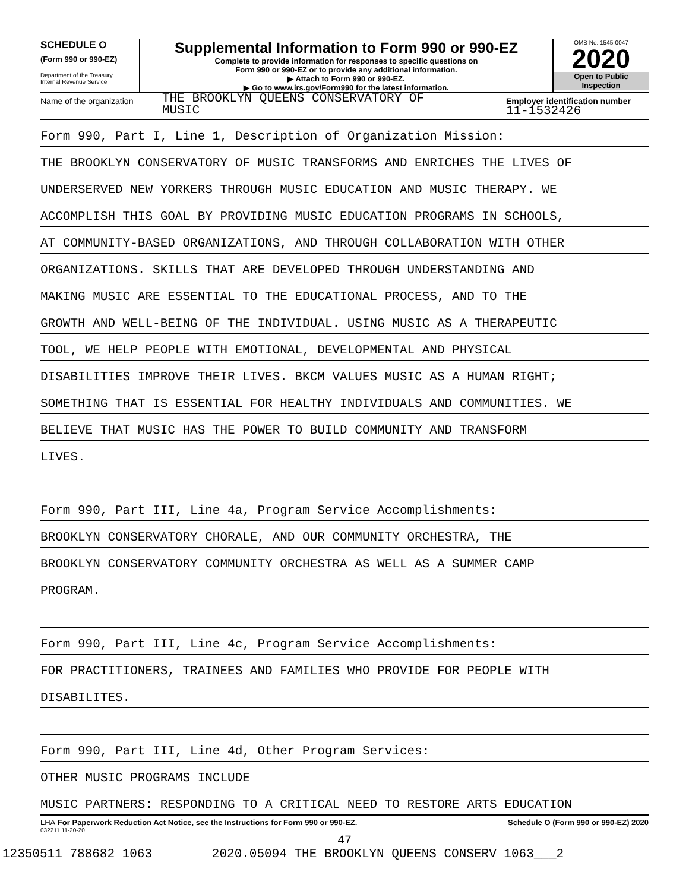SCHEDULE O
(Form 990 or 990-EZ)
Department of the Treasury
Internal Revenue Service
Supplemental Information to Form 990 or 990-EZ
Complete to provide information for responses to specific questions on
Form 990 or 990-EZ or to provide any additional information.
▶ Attach to Form 990 or 990-EZ.
▶ Go to www.irs.gov/Form990 for the latest information.
OMB No. 1545-0047
2020
Open to Public
Inspection
Name of the organization
THE BROOKLYN QUEENS CONSERVATORY OF
MUSIC
Employer identification number
11-1532426
Form 990, Part I, Line 1, Description of Organization Mission:
THE BROOKLYN CONSERVATORY OF MUSIC TRANSFORMS AND ENRICHES THE LIVES OF
UNDERSERVED NEW YORKERS THROUGH MUSIC EDUCATION AND MUSIC THERAPY. WE
ACCOMPLISH THIS GOAL BY PROVIDING MUSIC EDUCATION PROGRAMS IN SCHOOLS,
AT COMMUNITY-BASED ORGANIZATIONS, AND THROUGH COLLABORATION WITH OTHER
ORGANIZATIONS. SKILLS THAT ARE DEVELOPED THROUGH UNDERSTANDING AND
MAKING MUSIC ARE ESSENTIAL TO THE EDUCATIONAL PROCESS, AND TO THE
GROWTH AND WELL-BEING OF THE INDIVIDUAL. USING MUSIC AS A THERAPEUTIC
TOOL, WE HELP PEOPLE WITH EMOTIONAL, DEVELOPMENTAL AND PHYSICAL
DISABILITIES IMPROVE THEIR LIVES. BKCM VALUES MUSIC AS A HUMAN RIGHT;
SOMETHING THAT IS ESSENTIAL FOR HEALTHY INDIVIDUALS AND COMMUNITIES. WE
BELIEVE THAT MUSIC HAS THE POWER TO BUILD COMMUNITY AND TRANSFORM
LIVES.
Form 990, Part III, Line 4a, Program Service Accomplishments:
BROOKLYN CONSERVATORY CHORALE, AND OUR COMMUNITY ORCHESTRA, THE
BROOKLYN CONSERVATORY COMMUNITY ORCHESTRA AS WELL AS A SUMMER CAMP
PROGRAM.
Form 990, Part III, Line 4c, Program Service Accomplishments:
FOR PRACTITIONERS, TRAINEES AND FAMILIES WHO PROVIDE FOR PEOPLE WITH
DISABILITES.
Form 990, Part III, Line 4d, Other Program Services:
OTHER MUSIC PROGRAMS INCLUDE
MUSIC PARTNERS: RESPONDING TO A CRITICAL NEED TO RESTORE ARTS EDUCATION
LHA For Paperwork Reduction Act Notice, see the Instructions for Form 990 or 990-EZ. Schedule O (Form 990 or 990-EZ) 2020
032211 11-20-20
47
12350511 788682 1063 2020.05094 THE BROOKLYN QUEENS CONSERV 1063___2